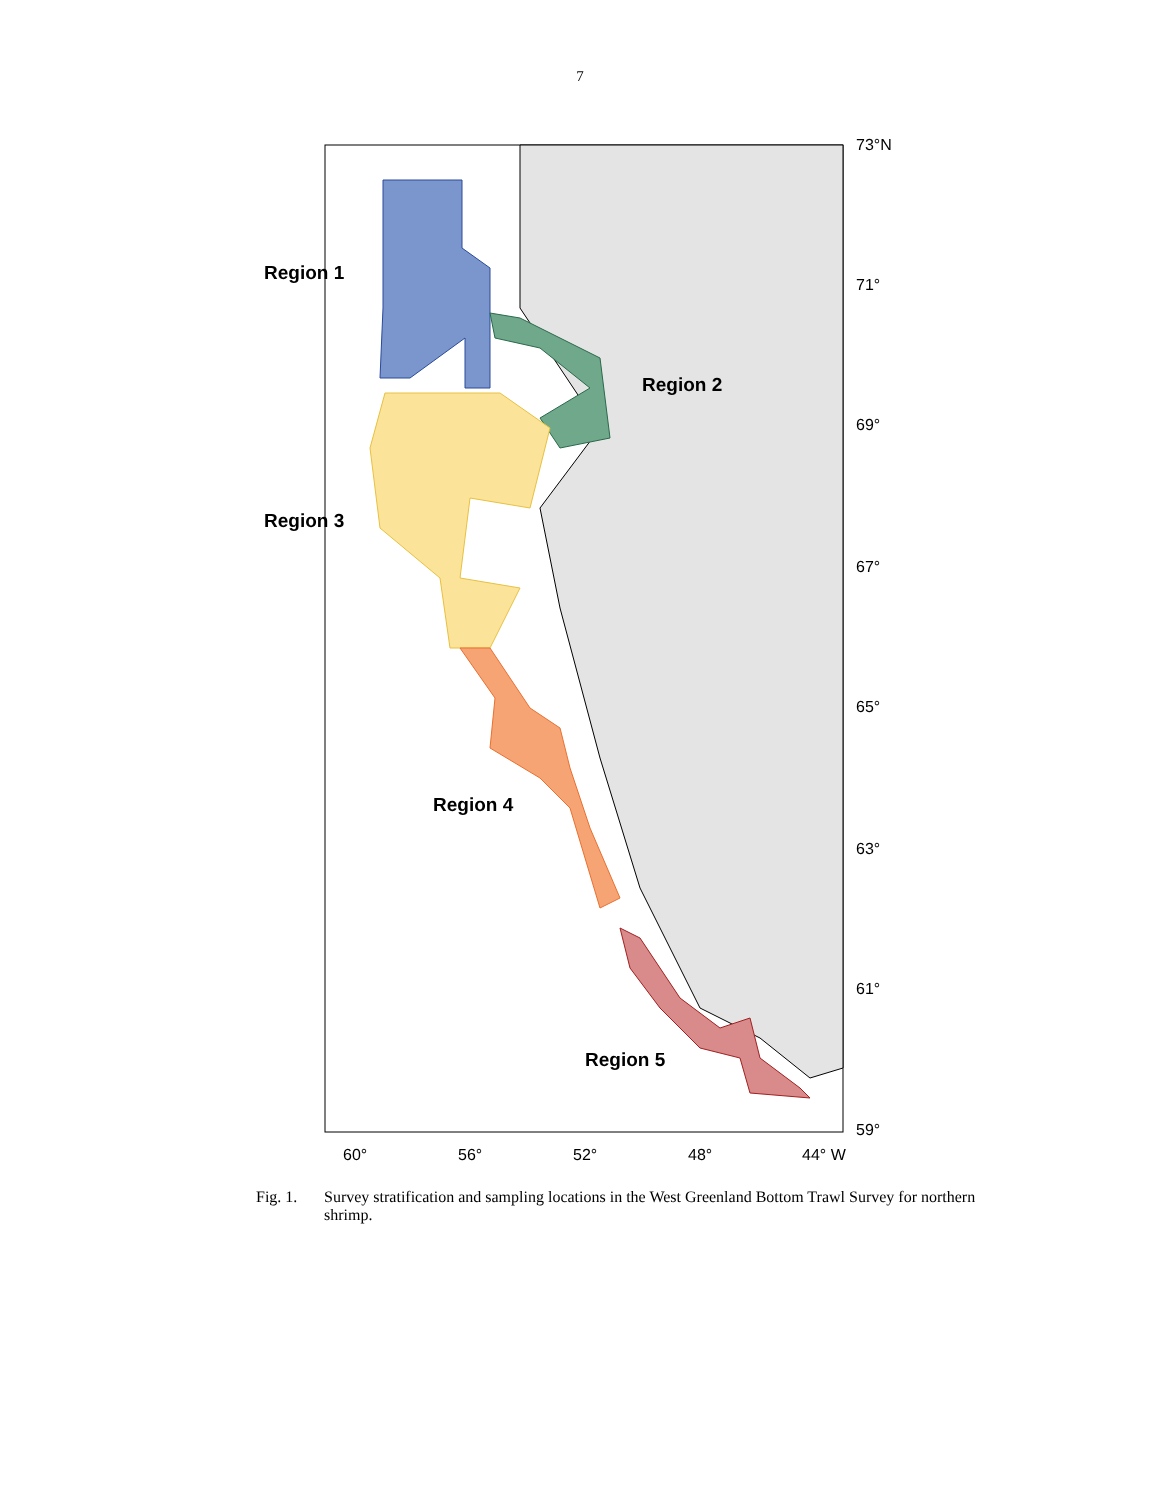7
Region 1
Region 2
Region 3
Region 4
Region 5
73°N
71°
69°
67°
65°
63°
61°
59°
60° 56° 52° 48° 44° W
Fig. 1. Survey stratification and sampling locations in the West Greenland Bottom Trawl Survey for northern shrimp.